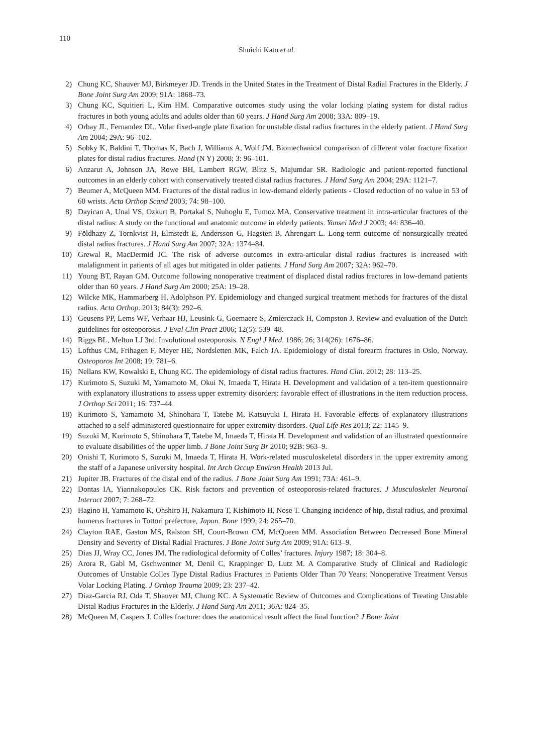110
Shuichi Kato et al.
2) Chung KC, Shauver MJ, Birkmeyer JD. Trends in the United States in the Treatment of Distal Radial Fractures in the Elderly. J Bone Joint Surg Am 2009; 91A: 1868–73.
3) Chung KC, Squitieri L, Kim HM. Comparative outcomes study using the volar locking plating system for distal radius fractures in both young adults and adults older than 60 years. J Hand Surg Am 2008; 33A: 809–19.
4) Orbay JL, Fernandez DL. Volar fixed-angle plate fixation for unstable distal radius fractures in the elderly patient. J Hand Surg Am 2004; 29A: 96–102.
5) Sobky K, Baldini T, Thomas K, Bach J, Williams A, Wolf JM. Biomechanical comparison of different volar fracture fixation plates for distal radius fractures. Hand (N Y) 2008; 3: 96–101.
6) Anzarut A, Johnson JA, Rowe BH, Lambert RGW, Blitz S, Majumdar SR. Radiologic and patient-reported functional outcomes in an elderly cohort with conservatively treated distal radius fractures. J Hand Surg Am 2004; 29A: 1121–7.
7) Beumer A, McQueen MM. Fractures of the distal radius in low-demand elderly patients - Closed reduction of no value in 53 of 60 wrists. Acta Orthop Scand 2003; 74: 98–100.
8) Dayican A, Unal VS, Ozkurt B, Portakal S, Nuhoglu E, Tumoz MA. Conservative treatment in intra-articular fractures of the distal radius: A study on the functional and anatomic outcome in elderly patients. Yonsei Med J 2003; 44: 836–40.
9) Földhazy Z, Tornkvist H, Elmstedt E, Andersson G, Hagsten B, Ahrengart L. Long-term outcome of nonsurgically treated distal radius fractures. J Hand Surg Am 2007; 32A: 1374–84.
10) Grewal R, MacDermid JC. The risk of adverse outcomes in extra-articular distal radius fractures is increased with malalignment in patients of all ages but mitigated in older patients. J Hand Surg Am 2007; 32A: 962–70.
11) Young BT, Rayan GM. Outcome following nonoperative treatment of displaced distal radius fractures in low-demand patients older than 60 years. J Hand Surg Am 2000; 25A: 19–28.
12) Wilcke MK, Hammarberg H, Adolphson PY. Epidemiology and changed surgical treatment methods for fractures of the distal radius. Acta Orthop. 2013; 84(3): 292–6.
13) Geusens PP, Lems WF, Verhaar HJ, Leusink G, Goemaere S, Zmierczack H, Compston J. Review and evaluation of the Dutch guidelines for osteoporosis. J Eval Clin Pract 2006; 12(5): 539–48.
14) Riggs BL, Melton LJ 3rd. Involutional osteoporosis. N Engl J Med. 1986; 26; 314(26): 1676–86.
15) Lofthus CM, Frihagen F, Meyer HE, Nordsletten MK, Falch JA. Epidemiology of distal forearm fractures in Oslo, Norway. Osteoporos Int 2008; 19: 781–6.
16) Nellans KW, Kowalski E, Chung KC. The epidemiology of distal radius fractures. Hand Clin. 2012; 28: 113–25.
17) Kurimoto S, Suzuki M, Yamamoto M, Okui N, Imaeda T, Hirata H. Development and validation of a ten-item questionnaire with explanatory illustrations to assess upper extremity disorders: favorable effect of illustrations in the item reduction process. J Orthop Sci 2011; 16: 737–44.
18) Kurimoto S, Yamamoto M, Shinohara T, Tatebe M, Katsuyuki I, Hirata H. Favorable effects of explanatory illustrations attached to a self-administered questionnaire for upper extremity disorders. Qual Life Res 2013; 22: 1145–9.
19) Suzuki M, Kurimoto S, Shinohara T, Tatebe M, Imaeda T, Hirata H. Development and validation of an illustrated questionnaire to evaluate disabilities of the upper limb. J Bone Joint Surg Br 2010; 92B: 963–9.
20) Onishi T, Kurimoto S, Suzuki M, Imaeda T, Hirata H. Work-related musculoskeletal disorders in the upper extremity among the staff of a Japanese university hospital. Int Arch Occup Environ Health 2013 Jul.
21) Jupiter JB. Fractures of the distal end of the radius. J Bone Joint Surg Am 1991; 73A: 461–9.
22) Dontas IA, Yiannakopoulos CK. Risk factors and prevention of osteoporosis-related fractures. J Musculoskelet Neuronal Interact 2007; 7: 268–72.
23) Hagino H, Yamamoto K, Ohshiro H, Nakamura T, Kishimoto H, Nose T. Changing incidence of hip, distal radius, and proximal humerus fractures in Tottori prefecture, Japan. Bone 1999; 24: 265–70.
24) Clayton RAE, Gaston MS, Ralston SH, Court-Brown CM, McQueen MM. Association Between Decreased Bone Mineral Density and Severity of Distal Radial Fractures. J Bone Joint Surg Am 2009; 91A: 613–9.
25) Dias JJ, Wray CC, Jones JM. The radiological deformity of Colles’ fractures. Injury 1987; 18: 304–8.
26) Arora R, Gabl M, Gschwentner M, Denil C, Krappinger D, Lutz M. A Comparative Study of Clinical and Radiologic Outcomes of Unstable Colles Type Distal Radius Fractures in Patients Older Than 70 Years: Nonoperative Treatment Versus Volar Locking Plating. J Orthop Trauma 2009; 23: 237–42.
27) Diaz-Garcia RJ, Oda T, Shauver MJ, Chung KC. A Systematic Review of Outcomes and Complications of Treating Unstable Distal Radius Fractures in the Elderly. J Hand Surg Am 2011; 36A: 824–35.
28) McQueen M, Caspers J. Colles fracture: does the anatomical result affect the final function? J Bone Joint